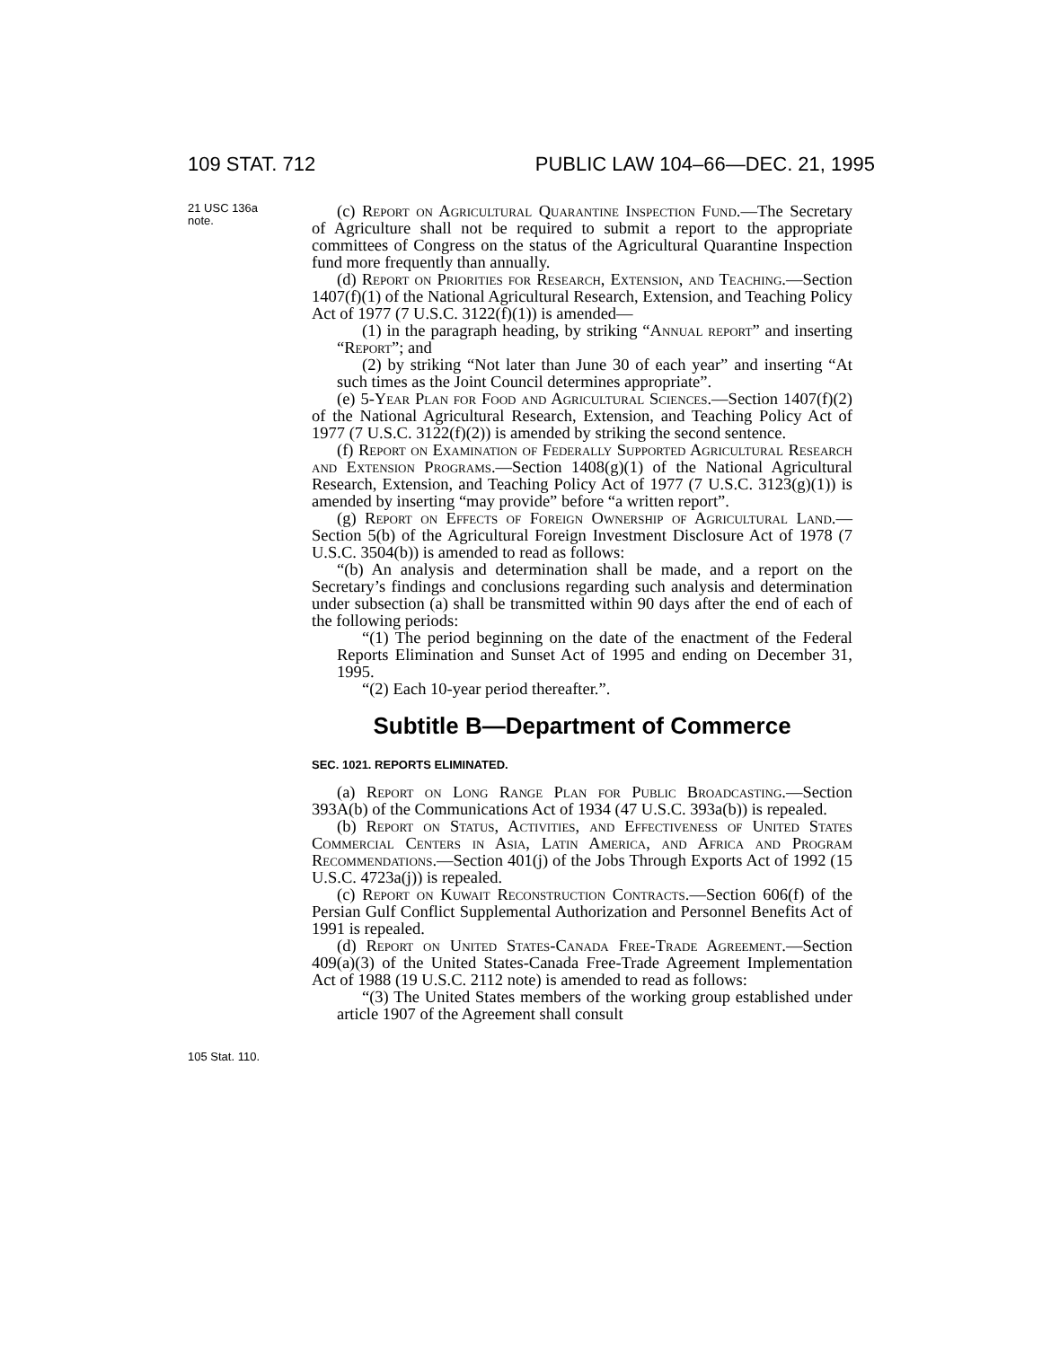109 STAT. 712 PUBLIC LAW 104–66—DEC. 21, 1995
21 USC 136a
note.
105 Stat. 110.
(c) Report on Agricultural Quarantine Inspection Fund.—The Secretary of Agriculture shall not be required to submit a report to the appropriate committees of Congress on the status of the Agricultural Quarantine Inspection fund more frequently than annually.
(d) Report on Priorities for Research, Extension, and Teaching.—Section 1407(f)(1) of the National Agricultural Research, Extension, and Teaching Policy Act of 1977 (7 U.S.C. 3122(f)(1)) is amended—
(1) in the paragraph heading, by striking “Annual report” and inserting “Report”; and
(2) by striking “Not later than June 30 of each year” and inserting “At such times as the Joint Council determines appropriate”.
(e) 5-Year Plan for Food and Agricultural Sciences.—Section 1407(f)(2) of the National Agricultural Research, Extension, and Teaching Policy Act of 1977 (7 U.S.C. 3122(f)(2)) is amended by striking the second sentence.
(f) Report on Examination of Federally Supported Agricultural Research and Extension Programs.—Section 1408(g)(1) of the National Agricultural Research, Extension, and Teaching Policy Act of 1977 (7 U.S.C. 3123(g)(1)) is amended by inserting “may provide” before “a written report”.
(g) Report on Effects of Foreign Ownership of Agricultural Land.—Section 5(b) of the Agricultural Foreign Investment Disclosure Act of 1978 (7 U.S.C. 3504(b)) is amended to read as follows:
“(b) An analysis and determination shall be made, and a report on the Secretary’s findings and conclusions regarding such analysis and determination under subsection (a) shall be transmitted within 90 days after the end of each of the following periods:
“(1) The period beginning on the date of the enactment of the Federal Reports Elimination and Sunset Act of 1995 and ending on December 31, 1995.
“(2) Each 10-year period thereafter.”.
Subtitle B—Department of Commerce
SEC. 1021. REPORTS ELIMINATED.
(a) Report on Long Range Plan for Public Broadcasting.—Section 393A(b) of the Communications Act of 1934 (47 U.S.C. 393a(b)) is repealed.
(b) Report on Status, Activities, and Effectiveness of United States Commercial Centers in Asia, Latin America, and Africa and Program Recommendations.—Section 401(j) of the Jobs Through Exports Act of 1992 (15 U.S.C. 4723a(j)) is repealed.
(c) Report on Kuwait Reconstruction Contracts.—Section 606(f) of the Persian Gulf Conflict Supplemental Authorization and Personnel Benefits Act of 1991 is repealed.
(d) Report on United States-Canada Free-Trade Agreement.—Section 409(a)(3) of the United States-Canada Free-Trade Agreement Implementation Act of 1988 (19 U.S.C. 2112 note) is amended to read as follows:
“(3) The United States members of the working group established under article 1907 of the Agreement shall consult